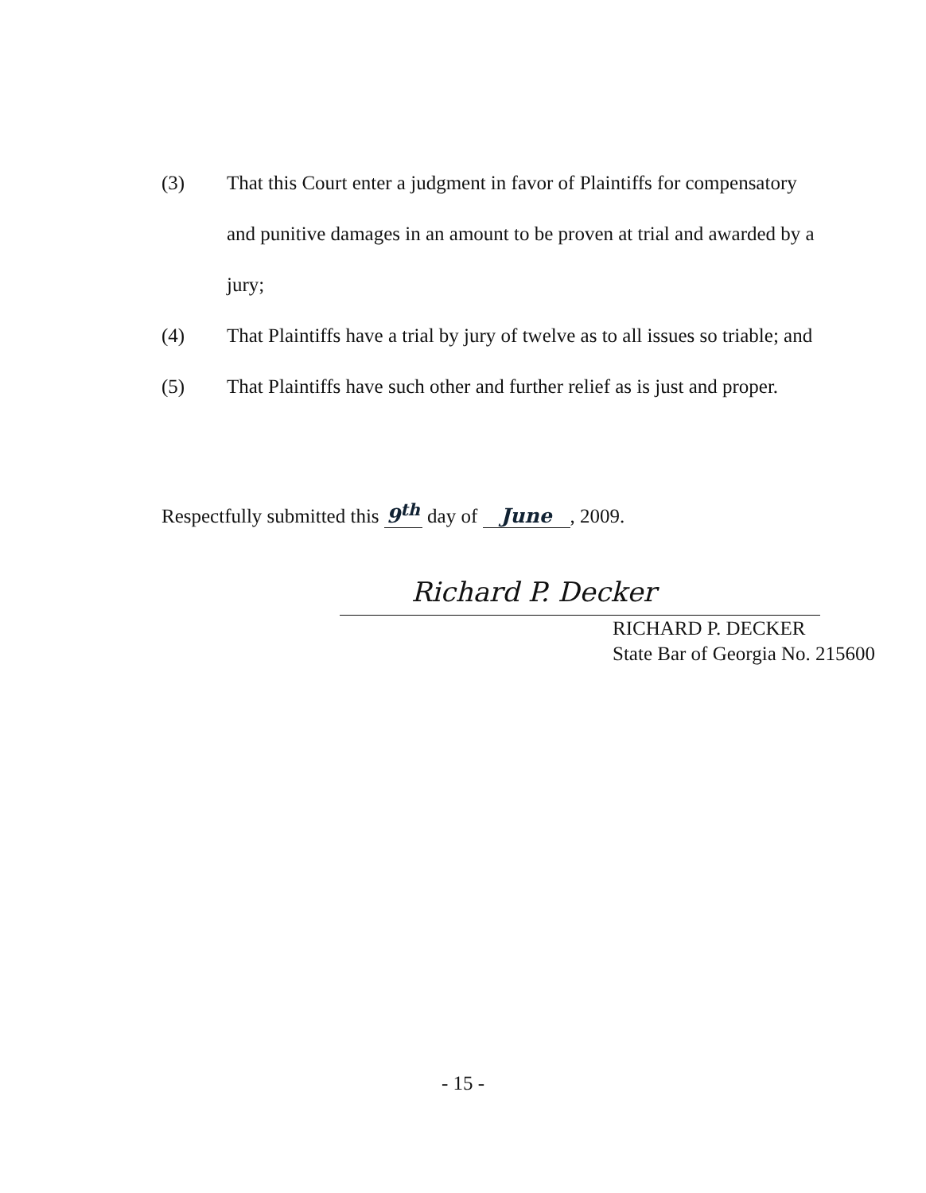(3) That this Court enter a judgment in favor of Plaintiffs for compensatory and punitive damages in an amount to be proven at trial and awarded by a jury;
(4) That Plaintiffs have a trial by jury of twelve as to all issues so triable; and
(5) That Plaintiffs have such other and further relief as is just and proper.
Respectfully submitted this 9<sup>th</sup> day of June, 2009.
Richard P. Decker
RICHARD P. DECKER
State Bar of Georgia No. 215600
- 15 -